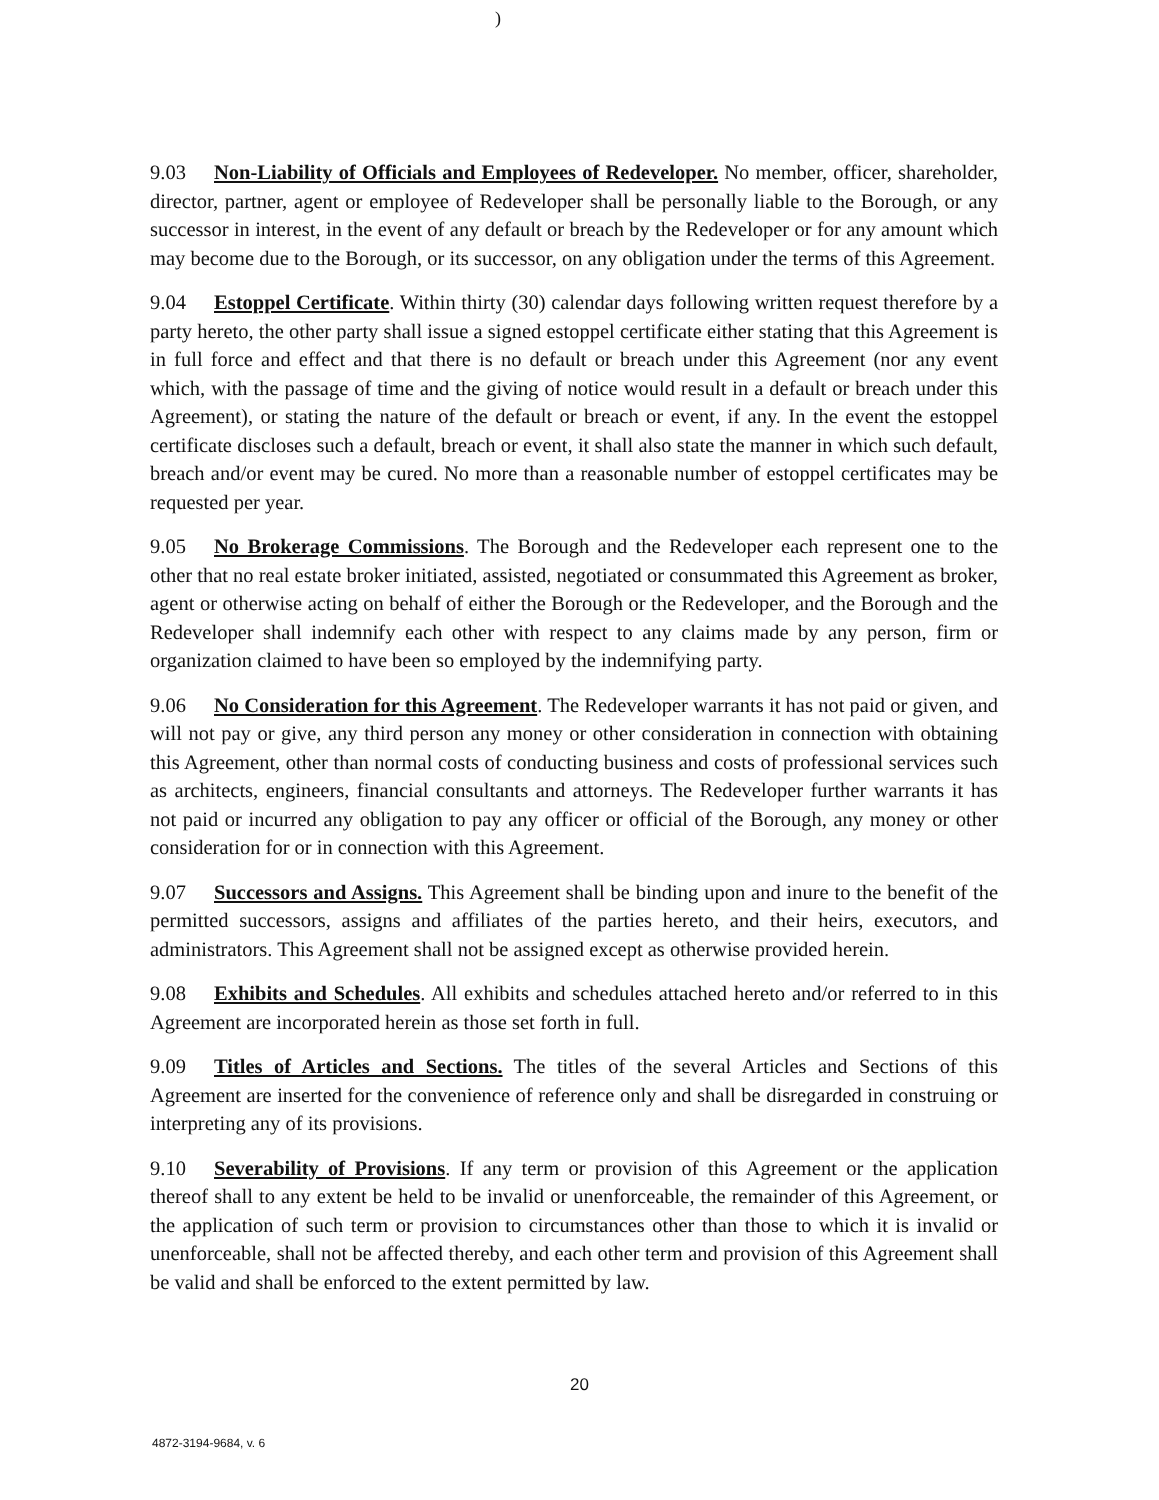)
9.03 Non-Liability of Officials and Employees of Redeveloper. No member, officer, shareholder, director, partner, agent or employee of Redeveloper shall be personally liable to the Borough, or any successor in interest, in the event of any default or breach by the Redeveloper or for any amount which may become due to the Borough, or its successor, on any obligation under the terms of this Agreement.
9.04 Estoppel Certificate. Within thirty (30) calendar days following written request therefore by a party hereto, the other party shall issue a signed estoppel certificate either stating that this Agreement is in full force and effect and that there is no default or breach under this Agreement (nor any event which, with the passage of time and the giving of notice would result in a default or breach under this Agreement), or stating the nature of the default or breach or event, if any. In the event the estoppel certificate discloses such a default, breach or event, it shall also state the manner in which such default, breach and/or event may be cured. No more than a reasonable number of estoppel certificates may be requested per year.
9.05 No Brokerage Commissions. The Borough and the Redeveloper each represent one to the other that no real estate broker initiated, assisted, negotiated or consummated this Agreement as broker, agent or otherwise acting on behalf of either the Borough or the Redeveloper, and the Borough and the Redeveloper shall indemnify each other with respect to any claims made by any person, firm or organization claimed to have been so employed by the indemnifying party.
9.06 No Consideration for this Agreement. The Redeveloper warrants it has not paid or given, and will not pay or give, any third person any money or other consideration in connection with obtaining this Agreement, other than normal costs of conducting business and costs of professional services such as architects, engineers, financial consultants and attorneys. The Redeveloper further warrants it has not paid or incurred any obligation to pay any officer or official of the Borough, any money or other consideration for or in connection with this Agreement.
9.07 Successors and Assigns. This Agreement shall be binding upon and inure to the benefit of the permitted successors, assigns and affiliates of the parties hereto, and their heirs, executors, and administrators. This Agreement shall not be assigned except as otherwise provided herein.
9.08 Exhibits and Schedules. All exhibits and schedules attached hereto and/or referred to in this Agreement are incorporated herein as those set forth in full.
9.09 Titles of Articles and Sections. The titles of the several Articles and Sections of this Agreement are inserted for the convenience of reference only and shall be disregarded in construing or interpreting any of its provisions.
9.10 Severability of Provisions. If any term or provision of this Agreement or the application thereof shall to any extent be held to be invalid or unenforceable, the remainder of this Agreement, or the application of such term or provision to circumstances other than those to which it is invalid or unenforceable, shall not be affected thereby, and each other term and provision of this Agreement shall be valid and shall be enforced to the extent permitted by law.
20
4872-3194-9684, v. 6